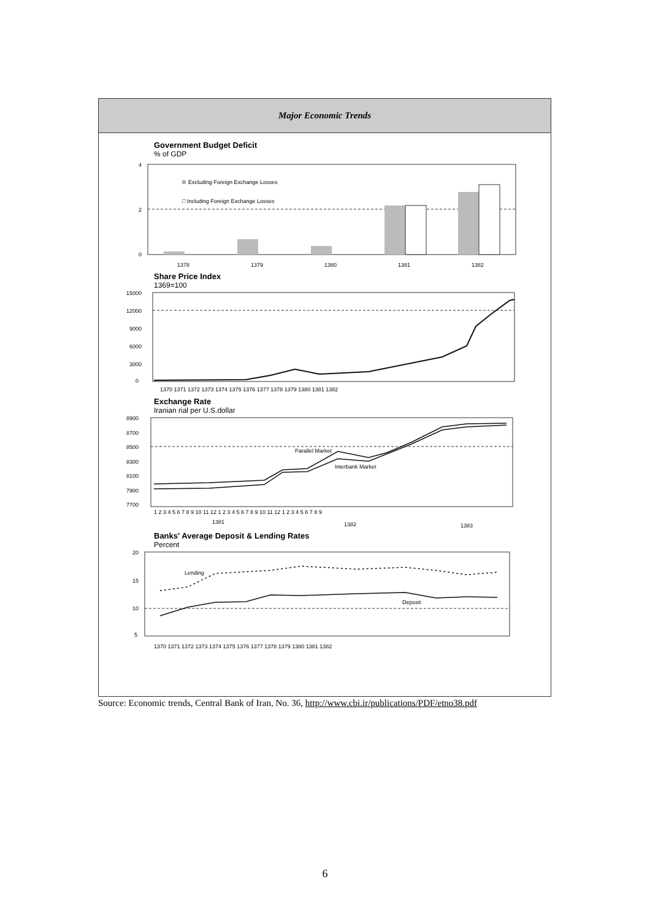Major Economic Trends
Government Budget Deficit
% of GDP
4
2
0
Excluding Foreign Exchange Losses
□ Including Foreign Exchange Losses
1378
1379
1380
1381
1382
Share Price Index
1369=100
15000
12000
9000
6000
3000
0
1370 1371 1372 1373 1374 1375 1376 1377 1378 1379 1380 1381 1382
Exchange Rate
Iranian rial per U.S.dollar
8900
8700
8500
8300
8100
7900
7700
Parallel Market
Interbank Market
1 2 3 4 5 6 7 8 9 10 11 12 1 2 3 4 5 6 7 8 9 10 11 12 1 2 3 4 5 6 7 8 9
1381
1382
1383
Banks' Average Deposit & Lending Rates
Percent
20
15
10
5
Lending
Deposit
1370 1371 1372 1373 1374 1375 1376 1377 1378 1379 1380 1381 1382
Source: Economic trends, Central Bank of Iran, No. 36, http://www.cbi.ir/publications/PDF/etno38.pdf
6